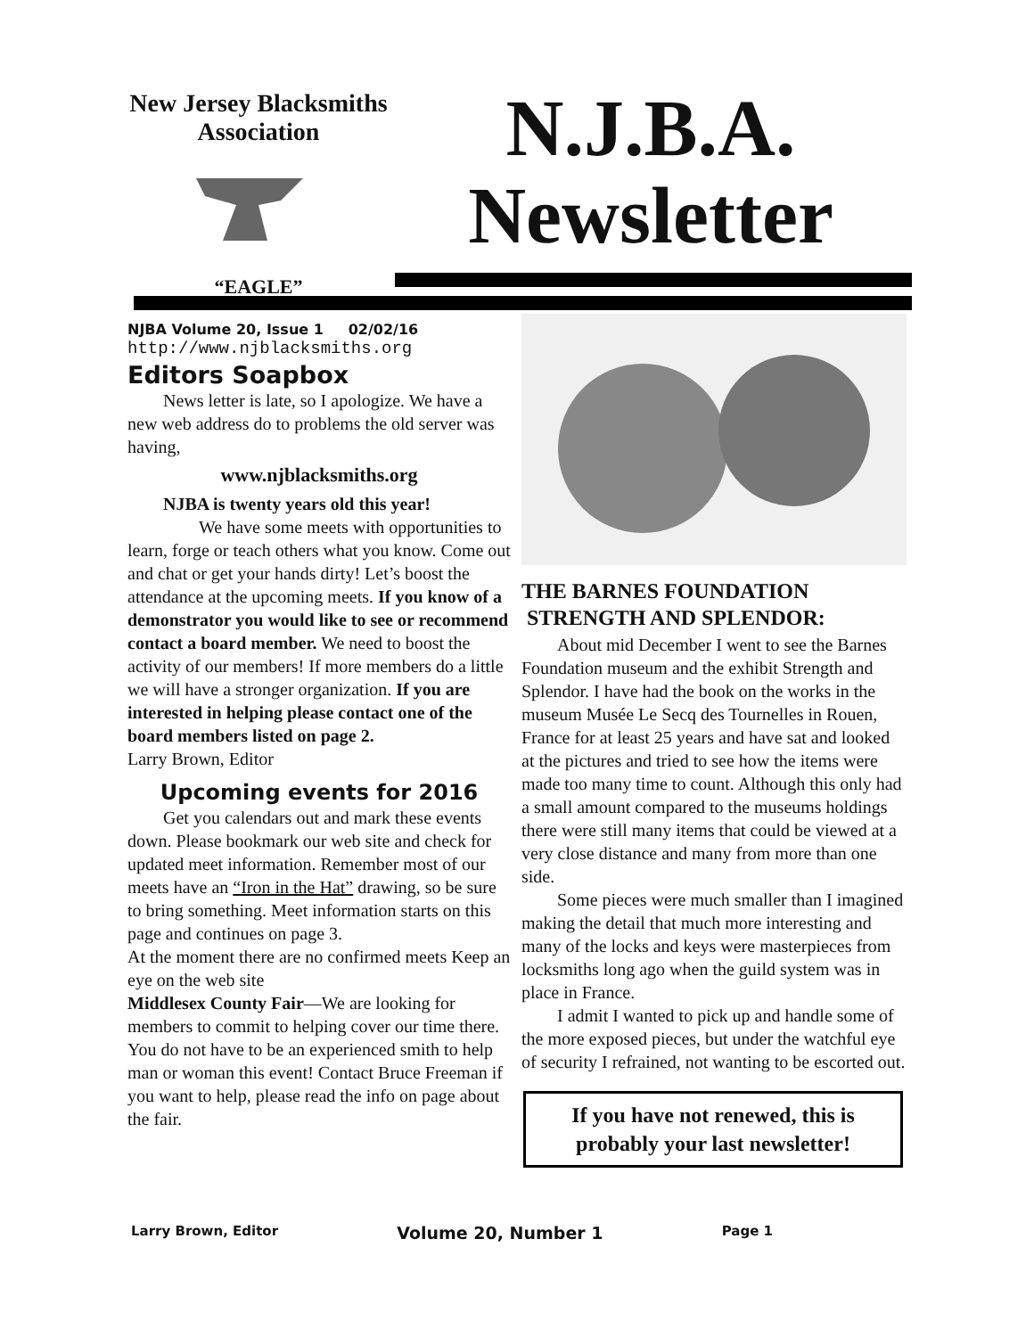New Jersey Blacksmiths Association
“EAGLE”
N.J.B.A.
Newsletter
NJBA Volume 20, Issue 1 02/02/16
http://www.njblacksmiths.org
Editors Soapbox
News letter is late, so I apologize. We have a new web address do to problems the old server was having,
www.njblacksmiths.org
NJBA is twenty years old this year!
We have some meets with opportunities to learn, forge or teach others what you know. Come out and chat or get your hands dirty! Let’s boost the attendance at the upcoming meets. If you know of a demonstrator you would like to see or recommend contact a board member. We need to boost the activity of our members! If more members do a little we will have a stronger organization. If you are interested in helping please contact one of the board members listed on page 2.
Larry Brown, Editor
Upcoming events for 2016
Get you calendars out and mark these events down. Please bookmark our web site and check for updated meet information. Remember most of our meets have an “Iron in the Hat” drawing, so be sure to bring something. Meet information starts on this page and continues on page 3.
At the moment there are no confirmed meets Keep an eye on the web site
Middlesex County Fair—We are looking for members to commit to helping cover our time there. You do not have to be an experienced smith to help man or woman this event! Contact Bruce Freeman if you want to help, please read the info on page about the fair.
THE BARNES FOUNDATION
STRENGTH AND SPLENDOR:
About mid December I went to see the Barnes Foundation museum and the exhibit Strength and Splendor. I have had the book on the works in the museum Musée Le Secq des Tournelles in Rouen, France for at least 25 years and have sat and looked at the pictures and tried to see how the items were made too many time to count. Although this only had a small amount compared to the museums holdings there were still many items that could be viewed at a very close distance and many from more than one side.
Some pieces were much smaller than I imagined making the detail that much more interesting and many of the locks and keys were masterpieces from locksmiths long ago when the guild system was in place in France.
I admit I wanted to pick up and handle some of the more exposed pieces, but under the watchful eye of security I refrained, not wanting to be escorted out.
If you have not renewed, this is probably your last newsletter!
Larry Brown, Editor Volume 20, Number 1 Page 1